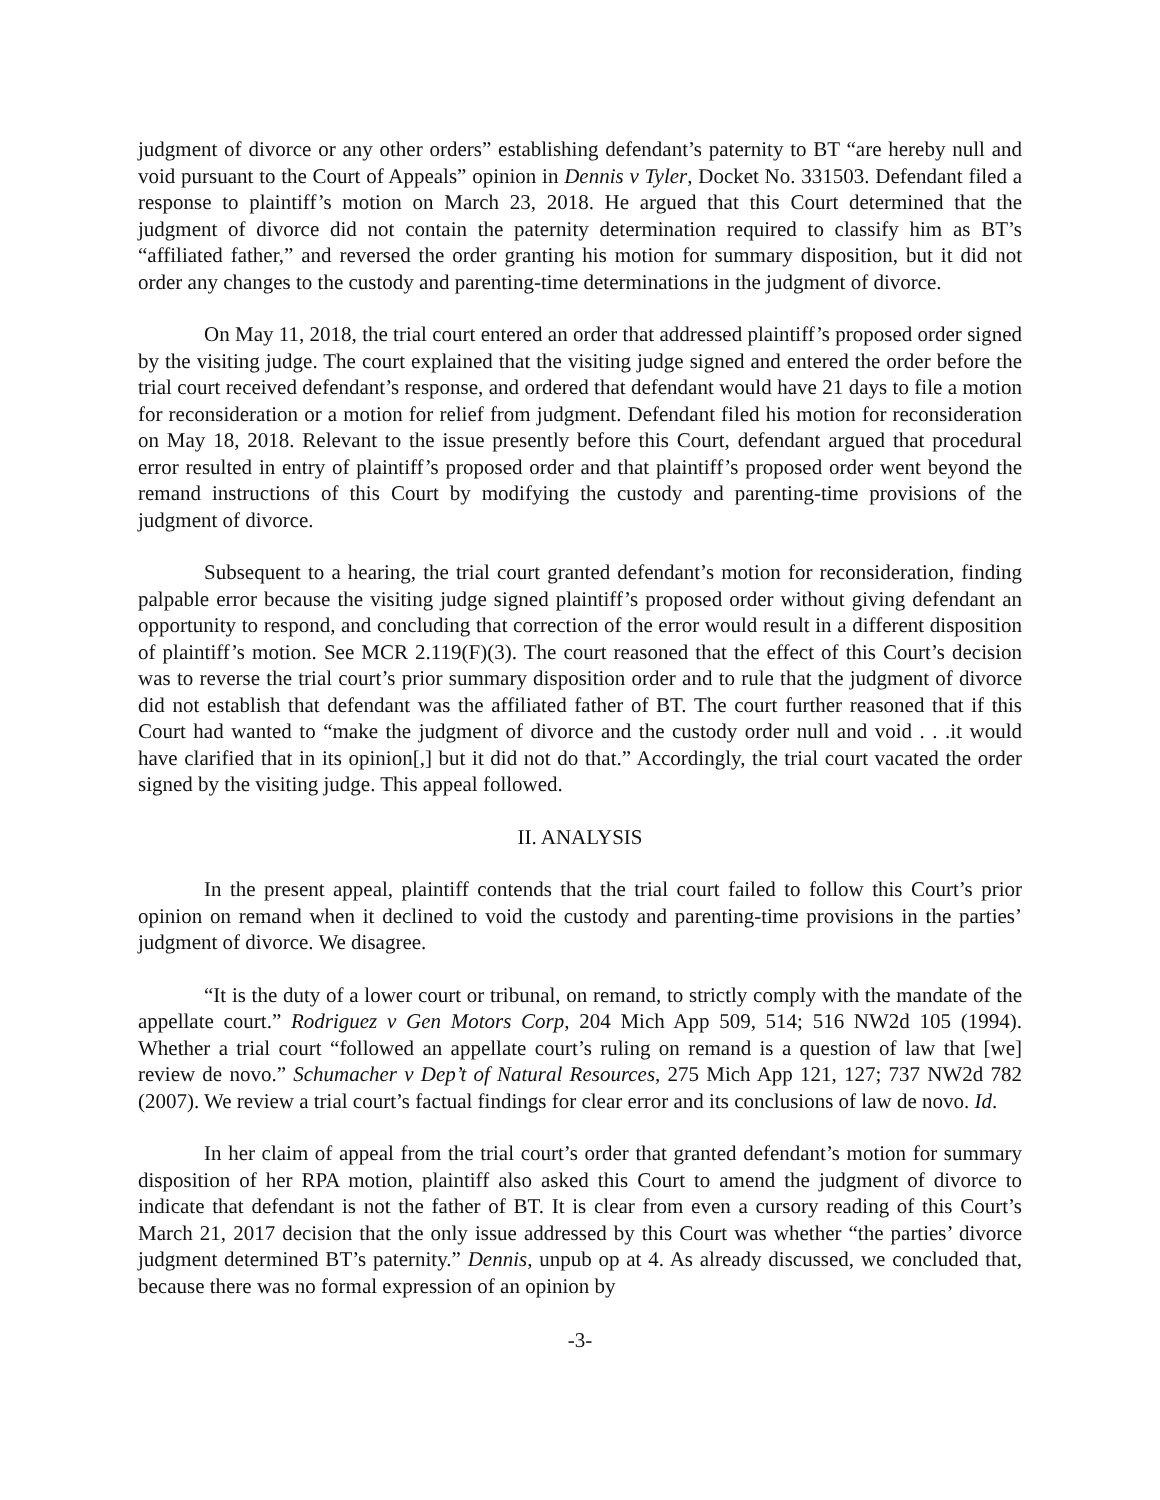judgment of divorce or any other orders” establishing defendant’s paternity to BT “are hereby null and void pursuant to the Court of Appeals” opinion in Dennis v Tyler, Docket No. 331503. Defendant filed a response to plaintiff’s motion on March 23, 2018. He argued that this Court determined that the judgment of divorce did not contain the paternity determination required to classify him as BT’s “affiliated father,” and reversed the order granting his motion for summary disposition, but it did not order any changes to the custody and parenting-time determinations in the judgment of divorce.
On May 11, 2018, the trial court entered an order that addressed plaintiff’s proposed order signed by the visiting judge. The court explained that the visiting judge signed and entered the order before the trial court received defendant’s response, and ordered that defendant would have 21 days to file a motion for reconsideration or a motion for relief from judgment. Defendant filed his motion for reconsideration on May 18, 2018. Relevant to the issue presently before this Court, defendant argued that procedural error resulted in entry of plaintiff’s proposed order and that plaintiff’s proposed order went beyond the remand instructions of this Court by modifying the custody and parenting-time provisions of the judgment of divorce.
Subsequent to a hearing, the trial court granted defendant’s motion for reconsideration, finding palpable error because the visiting judge signed plaintiff’s proposed order without giving defendant an opportunity to respond, and concluding that correction of the error would result in a different disposition of plaintiff’s motion. See MCR 2.119(F)(3). The court reasoned that the effect of this Court’s decision was to reverse the trial court’s prior summary disposition order and to rule that the judgment of divorce did not establish that defendant was the affiliated father of BT. The court further reasoned that if this Court had wanted to “make the judgment of divorce and the custody order null and void . . .it would have clarified that in its opinion[,] but it did not do that.” Accordingly, the trial court vacated the order signed by the visiting judge. This appeal followed.
II. ANALYSIS
In the present appeal, plaintiff contends that the trial court failed to follow this Court’s prior opinion on remand when it declined to void the custody and parenting-time provisions in the parties’ judgment of divorce. We disagree.
“It is the duty of a lower court or tribunal, on remand, to strictly comply with the mandate of the appellate court.” Rodriguez v Gen Motors Corp, 204 Mich App 509, 514; 516 NW2d 105 (1994). Whether a trial court “followed an appellate court’s ruling on remand is a question of law that [we] review de novo.” Schumacher v Dep’t of Natural Resources, 275 Mich App 121, 127; 737 NW2d 782 (2007). We review a trial court’s factual findings for clear error and its conclusions of law de novo. Id.
In her claim of appeal from the trial court’s order that granted defendant’s motion for summary disposition of her RPA motion, plaintiff also asked this Court to amend the judgment of divorce to indicate that defendant is not the father of BT. It is clear from even a cursory reading of this Court’s March 21, 2017 decision that the only issue addressed by this Court was whether “the parties’ divorce judgment determined BT’s paternity.” Dennis, unpub op at 4. As already discussed, we concluded that, because there was no formal expression of an opinion by
-3-